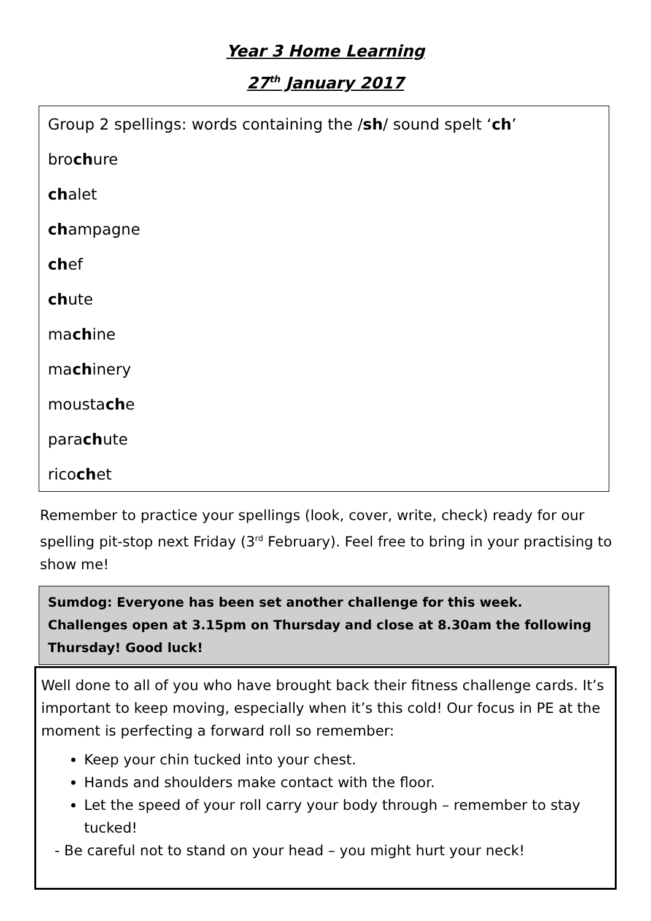Year 3 Home Learning
27<sup>th</sup> January 2017
Group 2 spellings: words containing the /sh/ sound spelt ‘ch’
brochure
chalet
champagne
chef
chute
machine
machinery
moustache
parachute
ricochet
Remember to practice your spellings (look, cover, write, check) ready for our spelling pit-stop next Friday (3<sup>rd</sup> February). Feel free to bring in your practising to show me!
Sumdog: Everyone has been set another challenge for this week. Challenges open at 3.15pm on Thursday and close at 8.30am the following Thursday! Good luck!
Well done to all of you who have brought back their fitness challenge cards. It’s important to keep moving, especially when it’s this cold! Our focus in PE at the moment is perfecting a forward roll so remember:
Keep your chin tucked into your chest.
Hands and shoulders make contact with the floor.
Let the speed of your roll carry your body through – remember to stay tucked!
- Be careful not to stand on your head – you might hurt your neck!